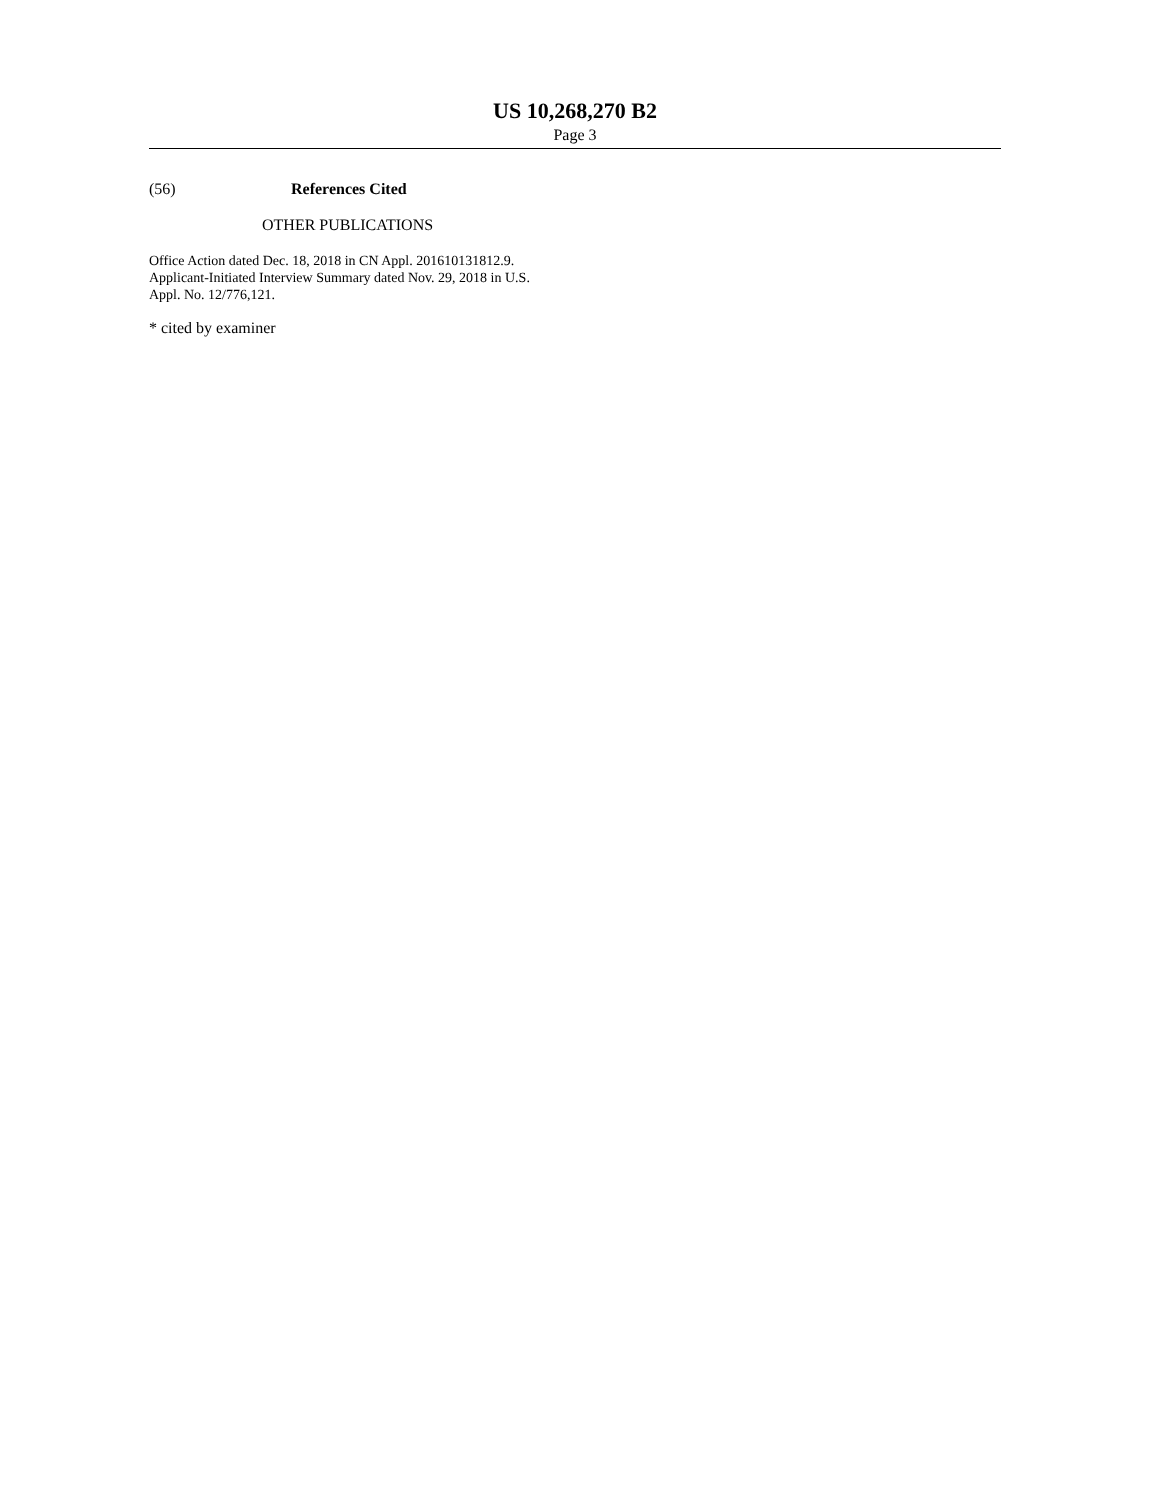US 10,268,270 B2
Page 3
(56) References Cited
OTHER PUBLICATIONS
Office Action dated Dec. 18, 2018 in CN Appl. 201610131812.9.
Applicant-Initiated Interview Summary dated Nov. 29, 2018 in U.S. Appl. No. 12/776,121.
* cited by examiner